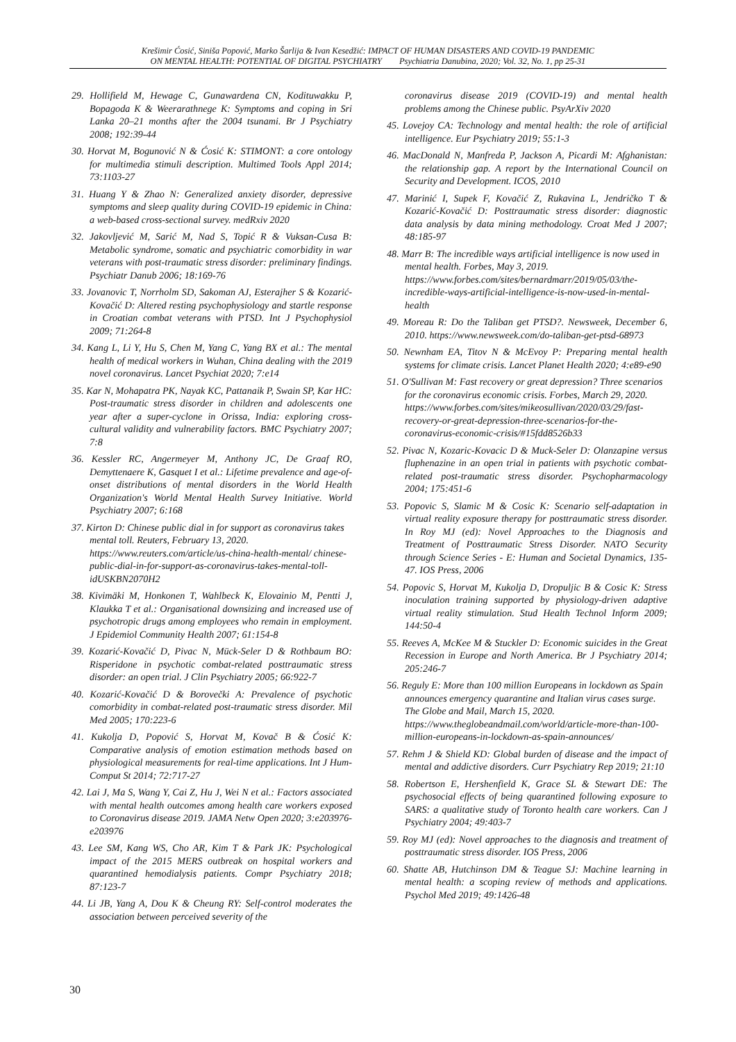Krešimir Ćosić, Siniša Popović, Marko Šarlija & Ivan Kesedžić: IMPACT OF HUMAN DISASTERS AND COVID-19 PANDEMIC
ON MENTAL HEALTH: POTENTIAL OF DIGITAL PSYCHIATRY Psychiatria Danubina, 2020; Vol. 32, No. 1, pp 25-31
29. Hollifield M, Hewage C, Gunawardena CN, Kodituwakku P, Bopagoda K & Weerarathnege K: Symptoms and coping in Sri Lanka 20–21 months after the 2004 tsunami. Br J Psychiatry 2008; 192:39-44
30. Horvat M, Bogunović N & Ćosić K: STIMONT: a core ontology for multimedia stimuli description. Multimed Tools Appl 2014; 73:1103-27
31. Huang Y & Zhao N: Generalized anxiety disorder, depressive symptoms and sleep quality during COVID-19 epidemic in China: a web-based cross-sectional survey. medRxiv 2020
32. Jakovljević M, Sarić M, Nad S, Topić R & Vuksan-Cusa B: Metabolic syndrome, somatic and psychiatric comorbidity in war veterans with post-traumatic stress disorder: preliminary findings. Psychiatr Danub 2006; 18:169-76
33. Jovanovic T, Norrholm SD, Sakoman AJ, Esterajher S & Kozarić-Kovačić D: Altered resting psychophysiology and startle response in Croatian combat veterans with PTSD. Int J Psychophysiol 2009; 71:264-8
34. Kang L, Li Y, Hu S, Chen M, Yang C, Yang BX et al.: The mental health of medical workers in Wuhan, China dealing with the 2019 novel coronavirus. Lancet Psychiat 2020; 7:e14
35. Kar N, Mohapatra PK, Nayak KC, Pattanaik P, Swain SP, Kar HC: Post-traumatic stress disorder in children and adolescents one year after a super-cyclone in Orissa, India: exploring cross-cultural validity and vulnerability factors. BMC Psychiatry 2007; 7:8
36. Kessler RC, Angermeyer M, Anthony JC, De Graaf RO, Demyttenaere K, Gasquet I et al.: Lifetime prevalence and age-of-onset distributions of mental disorders in the World Health Organization's World Mental Health Survey Initiative. World Psychiatry 2007; 6:168
37. Kirton D: Chinese public dial in for support as coronavirus takes mental toll. Reuters, February 13, 2020. https://www.reuters.com/article/us-china-health-mental/ chinese-public-dial-in-for-support-as-coronavirus-takes-mental-toll-idUSKBN2070H2
38. Kivimäki M, Honkonen T, Wahlbeck K, Elovainio M, Pentti J, Klaukka T et al.: Organisational downsizing and increased use of psychotropic drugs among employees who remain in employment. J Epidemiol Community Health 2007; 61:154-8
39. Kozarić-Kovačić D, Pivac N, Mück-Seler D & Rothbaum BO: Risperidone in psychotic combat-related posttraumatic stress disorder: an open trial. J Clin Psychiatry 2005; 66:922-7
40. Kozarić-Kovačić D & Borovečki A: Prevalence of psychotic comorbidity in combat-related post-traumatic stress disorder. Mil Med 2005; 170:223-6
41. Kukolja D, Popović S, Horvat M, Kovač B & Ćosić K: Comparative analysis of emotion estimation methods based on physiological measurements for real-time applications. Int J Hum-Comput St 2014; 72:717-27
42. Lai J, Ma S, Wang Y, Cai Z, Hu J, Wei N et al.: Factors associated with mental health outcomes among health care workers exposed to Coronavirus disease 2019. JAMA Netw Open 2020; 3:e203976-e203976
43. Lee SM, Kang WS, Cho AR, Kim T & Park JK: Psychological impact of the 2015 MERS outbreak on hospital workers and quarantined hemodialysis patients. Compr Psychiatry 2018; 87:123-7
44. Li JB, Yang A, Dou K & Cheung RY: Self-control moderates the association between perceived severity of the
coronavirus disease 2019 (COVID-19) and mental health problems among the Chinese public. PsyArXiv 2020
45. Lovejoy CA: Technology and mental health: the role of artificial intelligence. Eur Psychiatry 2019; 55:1-3
46. MacDonald N, Manfreda P, Jackson A, Picardi M: Afghanistan: the relationship gap. A report by the International Council on Security and Development. ICOS, 2010
47. Marinić I, Supek F, Kovačić Z, Rukavina L, Jendričko T & Kozarić-Kovačić D: Posttraumatic stress disorder: diagnostic data analysis by data mining methodology. Croat Med J 2007; 48:185-97
48. Marr B: The incredible ways artificial intelligence is now used in mental health. Forbes, May 3, 2019. https://www.forbes.com/sites/bernardmarr/2019/05/03/the-incredible-ways-artificial-intelligence-is-now-used-in-mental-health
49. Moreau R: Do the Taliban get PTSD?. Newsweek, December 6, 2010. https://www.newsweek.com/do-taliban-get-ptsd-68973
50. Newnham EA, Titov N & McEvoy P: Preparing mental health systems for climate crisis. Lancet Planet Health 2020; 4:e89-e90
51. O'Sullivan M: Fast recovery or great depression? Three scenarios for the coronavirus economic crisis. Forbes, March 29, 2020. https://www.forbes.com/sites/mikeosullivan/2020/03/29/fast-recovery-or-great-depression-three-scenarios-for-the-coronavirus-economic-crisis/#15fdd8526b33
52. Pivac N, Kozaric-Kovacic D & Muck-Seler D: Olanzapine versus fluphenazine in an open trial in patients with psychotic combat-related post-traumatic stress disorder. Psychopharmacology 2004; 175:451-6
53. Popovic S, Slamic M & Cosic K: Scenario self-adaptation in virtual reality exposure therapy for posttraumatic stress disorder. In Roy MJ (ed): Novel Approaches to the Diagnosis and Treatment of Posttraumatic Stress Disorder. NATO Security through Science Series - E: Human and Societal Dynamics, 135-47. IOS Press, 2006
54. Popovic S, Horvat M, Kukolja D, Dropuljic B & Cosic K: Stress inoculation training supported by physiology-driven adaptive virtual reality stimulation. Stud Health Technol Inform 2009; 144:50-4
55. Reeves A, McKee M & Stuckler D: Economic suicides in the Great Recession in Europe and North America. Br J Psychiatry 2014; 205:246-7
56. Reguly E: More than 100 million Europeans in lockdown as Spain announces emergency quarantine and Italian virus cases surge. The Globe and Mail, March 15, 2020. https://www.theglobeandmail.com/world/article-more-than-100-million-europeans-in-lockdown-as-spain-announces/
57. Rehm J & Shield KD: Global burden of disease and the impact of mental and addictive disorders. Curr Psychiatry Rep 2019; 21:10
58. Robertson E, Hershenfield K, Grace SL & Stewart DE: The psychosocial effects of being quarantined following exposure to SARS: a qualitative study of Toronto health care workers. Can J Psychiatry 2004; 49:403-7
59. Roy MJ (ed): Novel approaches to the diagnosis and treatment of posttraumatic stress disorder. IOS Press, 2006
60. Shatte AB, Hutchinson DM & Teague SJ: Machine learning in mental health: a scoping review of methods and applications. Psychol Med 2019; 49:1426-48
30